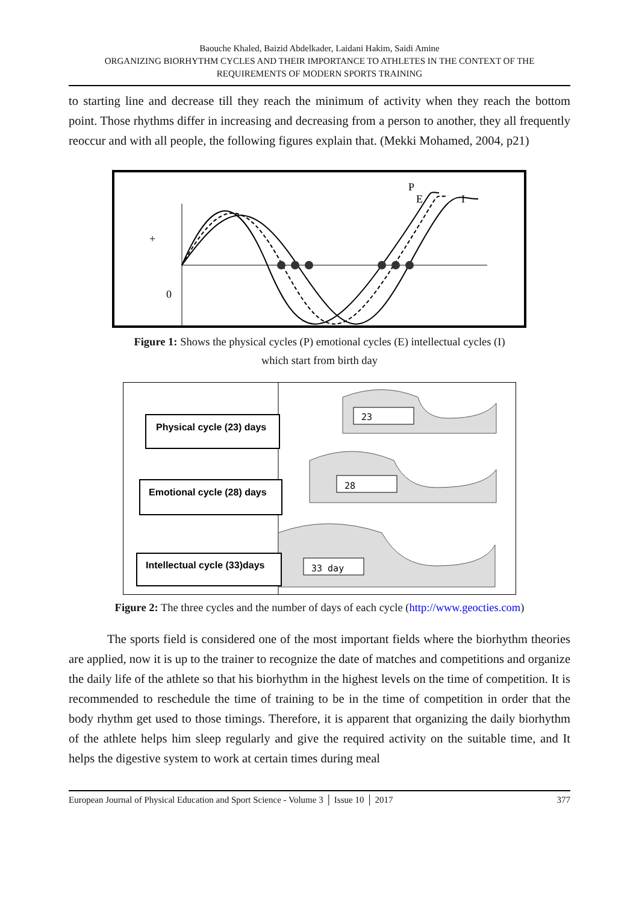Baouche Khaled, Baizid Abdelkader, Laidani Hakim, Saidi Amine
ORGANIZING BIORHYTHM CYCLES AND THEIR IMPORTANCE TO ATHLETES IN THE CONTEXT OF THE REQUIREMENTS OF MODERN SPORTS TRAINING
to starting line and decrease till they reach the minimum of activity when they reach the bottom point. Those rhythms differ in increasing and decreasing from a person to another, they all frequently reoccur and with all people, the following figures explain that. (Mekki Mohamed, 2004, p21)
+
0
P
E
I
Figure 1: Shows the physical cycles (P) emotional cycles (E) intellectual cycles (I)
which start from birth day
23
28
33 day
Physical cycle (23) days
Emotional cycle (28) days
Intellectual cycle (33)days
Figure 2: The three cycles and the number of days of each cycle (http://www.geocties.com)
The sports field is considered one of the most important fields where the biorhythm theories are applied, now it is up to the trainer to recognize the date of matches and competitions and organize the daily life of the athlete so that his biorhythm in the highest levels on the time of competition. It is recommended to reschedule the time of training to be in the time of competition in order that the body rhythm get used to those timings. Therefore, it is apparent that organizing the daily biorhythm of the athlete helps him sleep regularly and give the required activity on the suitable time, and It helps the digestive system to work at certain times during meal
European Journal of Physical Education and Sport Science - Volume 3 │ Issue 10 │ 2017 377